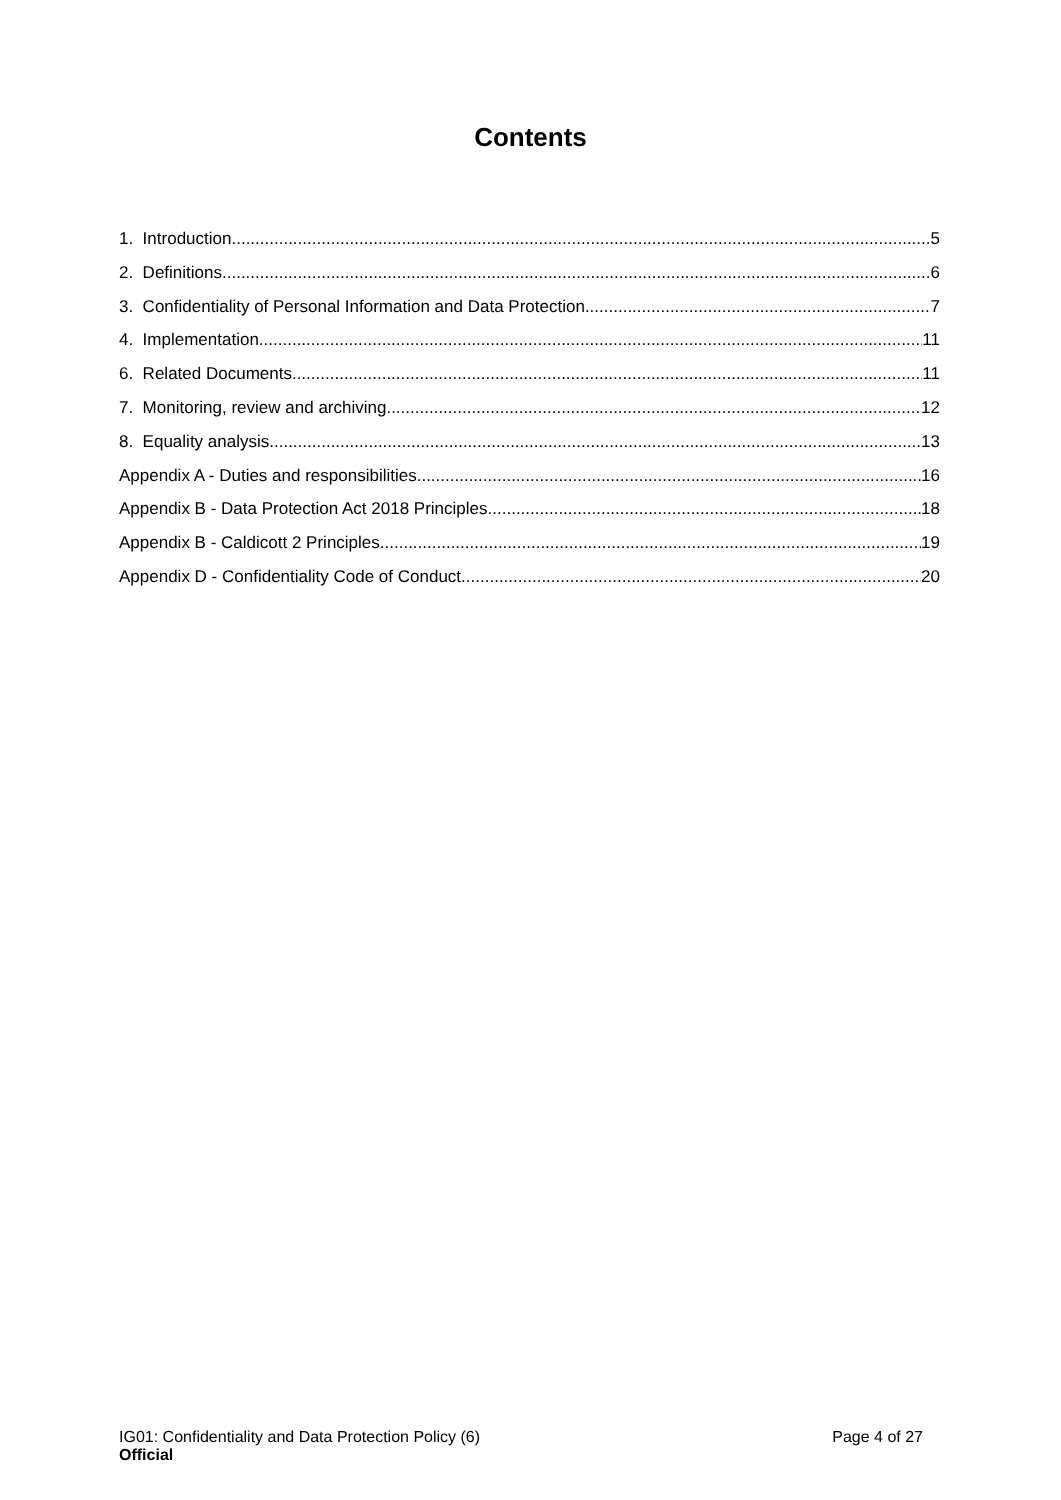Contents
1. Introduction 5
2. Definitions 6
3. Confidentiality of Personal Information and Data Protection 7
4. Implementation 11
6. Related Documents 11
7. Monitoring, review and archiving 12
8. Equality analysis 13
Appendix A - Duties and responsibilities 16
Appendix B - Data Protection Act 2018 Principles 18
Appendix B - Caldicott 2 Principles 19
Appendix D - Confidentiality Code of Conduct 20
IG01: Confidentiality and Data Protection Policy (6) Page 4 of 27
Official